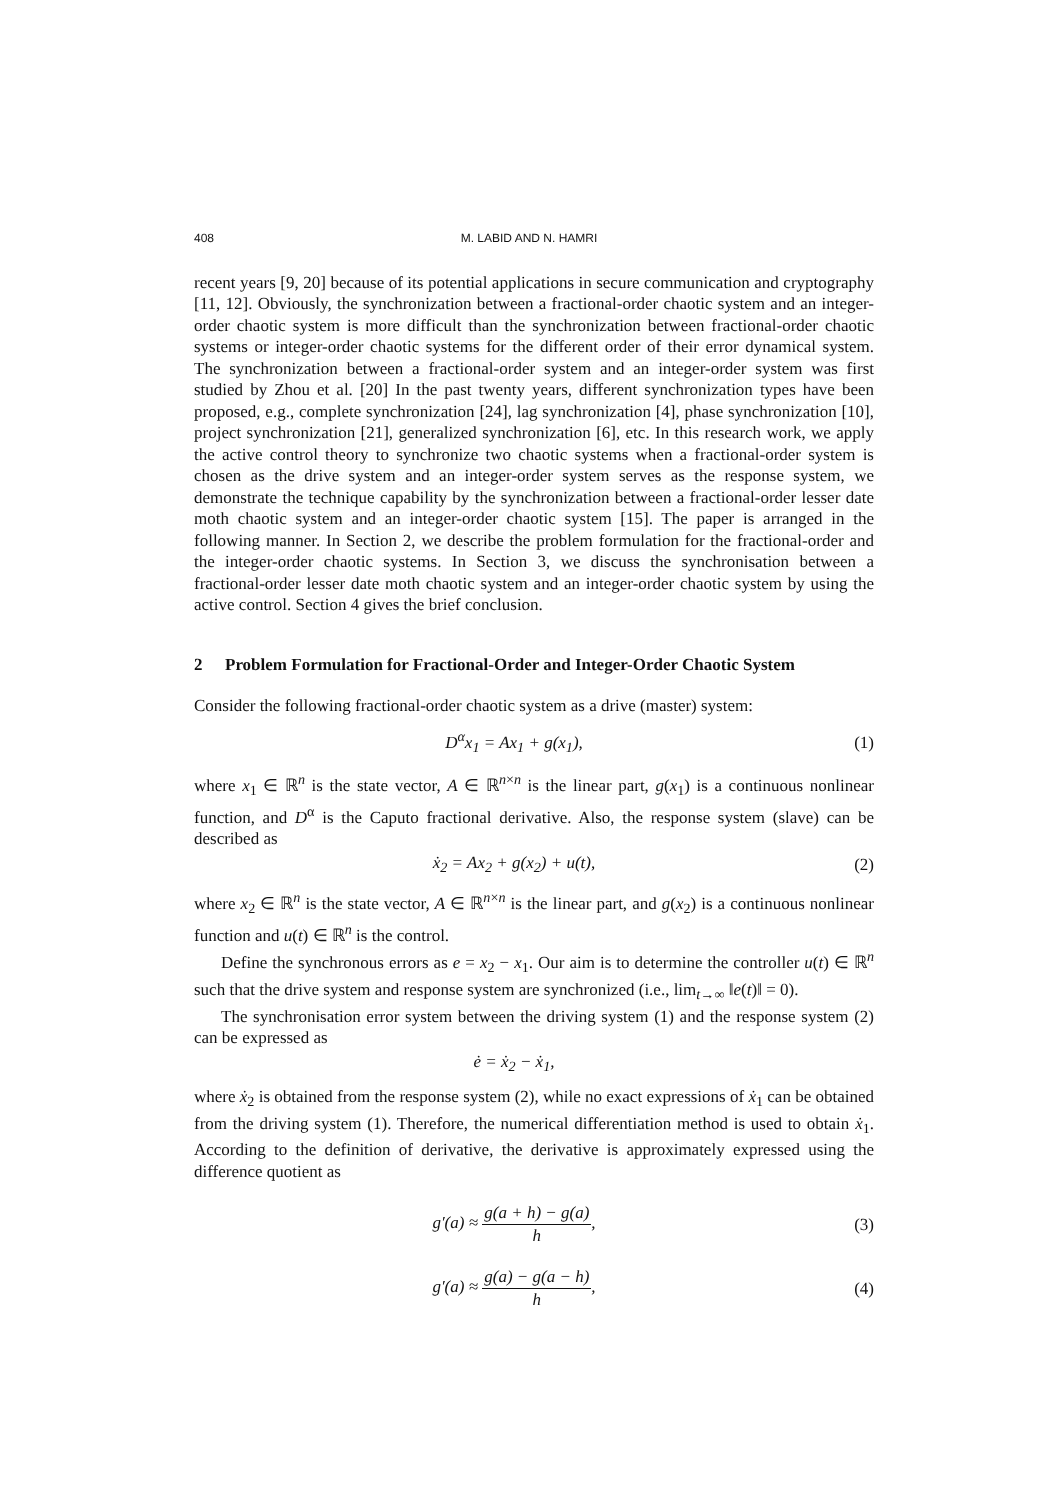408 M. LABID AND N. HAMRI
recent years [9, 20] because of its potential applications in secure communication and cryptography [11, 12]. Obviously, the synchronization between a fractional-order chaotic system and an integer-order chaotic system is more difficult than the synchronization between fractional-order chaotic systems or integer-order chaotic systems for the different order of their error dynamical system. The synchronization between a fractional-order system and an integer-order system was first studied by Zhou et al. [20] In the past twenty years, different synchronization types have been proposed, e.g., complete synchronization [24], lag synchronization [4], phase synchronization [10], project synchronization [21], generalized synchronization [6], etc. In this research work, we apply the active control theory to synchronize two chaotic systems when a fractional-order system is chosen as the drive system and an integer-order system serves as the response system, we demonstrate the technique capability by the synchronization between a fractional-order lesser date moth chaotic system and an integer-order chaotic system [15]. The paper is arranged in the following manner. In Section 2, we describe the problem formulation for the fractional-order and the integer-order chaotic systems. In Section 3, we discuss the synchronisation between a fractional-order lesser date moth chaotic system and an integer-order chaotic system by using the active control. Section 4 gives the brief conclusion.
2 Problem Formulation for Fractional-Order and Integer-Order Chaotic System
Consider the following fractional-order chaotic system as a drive (master) system:
D<sup>α</sup>x<sub>1</sub> = Ax<sub>1</sub> + g(x<sub>1</sub>), (1)
where x<sub>1</sub> ∈ ℝ<sup>n</sup> is the state vector, A ∈ ℝ<sup>n×n</sup> is the linear part, g(x<sub>1</sub>) is a continuous nonlinear function, and D<sup>α</sup> is the Caputo fractional derivative. Also, the response system (slave) can be described as
ẋ<sub>2</sub> = Ax<sub>2</sub> + g(x<sub>2</sub>) + u(t), (2)
where x<sub>2</sub> ∈ ℝ<sup>n</sup> is the state vector, A ∈ ℝ<sup>n×n</sup> is the linear part, and g(x<sub>2</sub>) is a continuous nonlinear function and u(t) ∈ ℝ<sup>n</sup> is the control.
Define the synchronous errors as e = x<sub>2</sub> − x<sub>1</sub>. Our aim is to determine the controller u(t) ∈ ℝ<sup>n</sup> such that the drive system and response system are synchronized (i.e., lim<sub>t→∞</sub> ‖e(t)‖ = 0).
The synchronisation error system between the driving system (1) and the response system (2) can be expressed as
ė = ẋ<sub>2</sub> − ẋ<sub>1</sub>,
where ẋ<sub>2</sub> is obtained from the response system (2), while no exact expressions of ẋ<sub>1</sub> can be obtained from the driving system (1). Therefore, the numerical differentiation method is used to obtain ẋ<sub>1</sub>. According to the definition of derivative, the derivative is approximately expressed using the difference quotient as
g′(a) ≈ g(a + h) − g(a) h, (3)
g′(a) ≈ g(a) − g(a − h) h, (4)